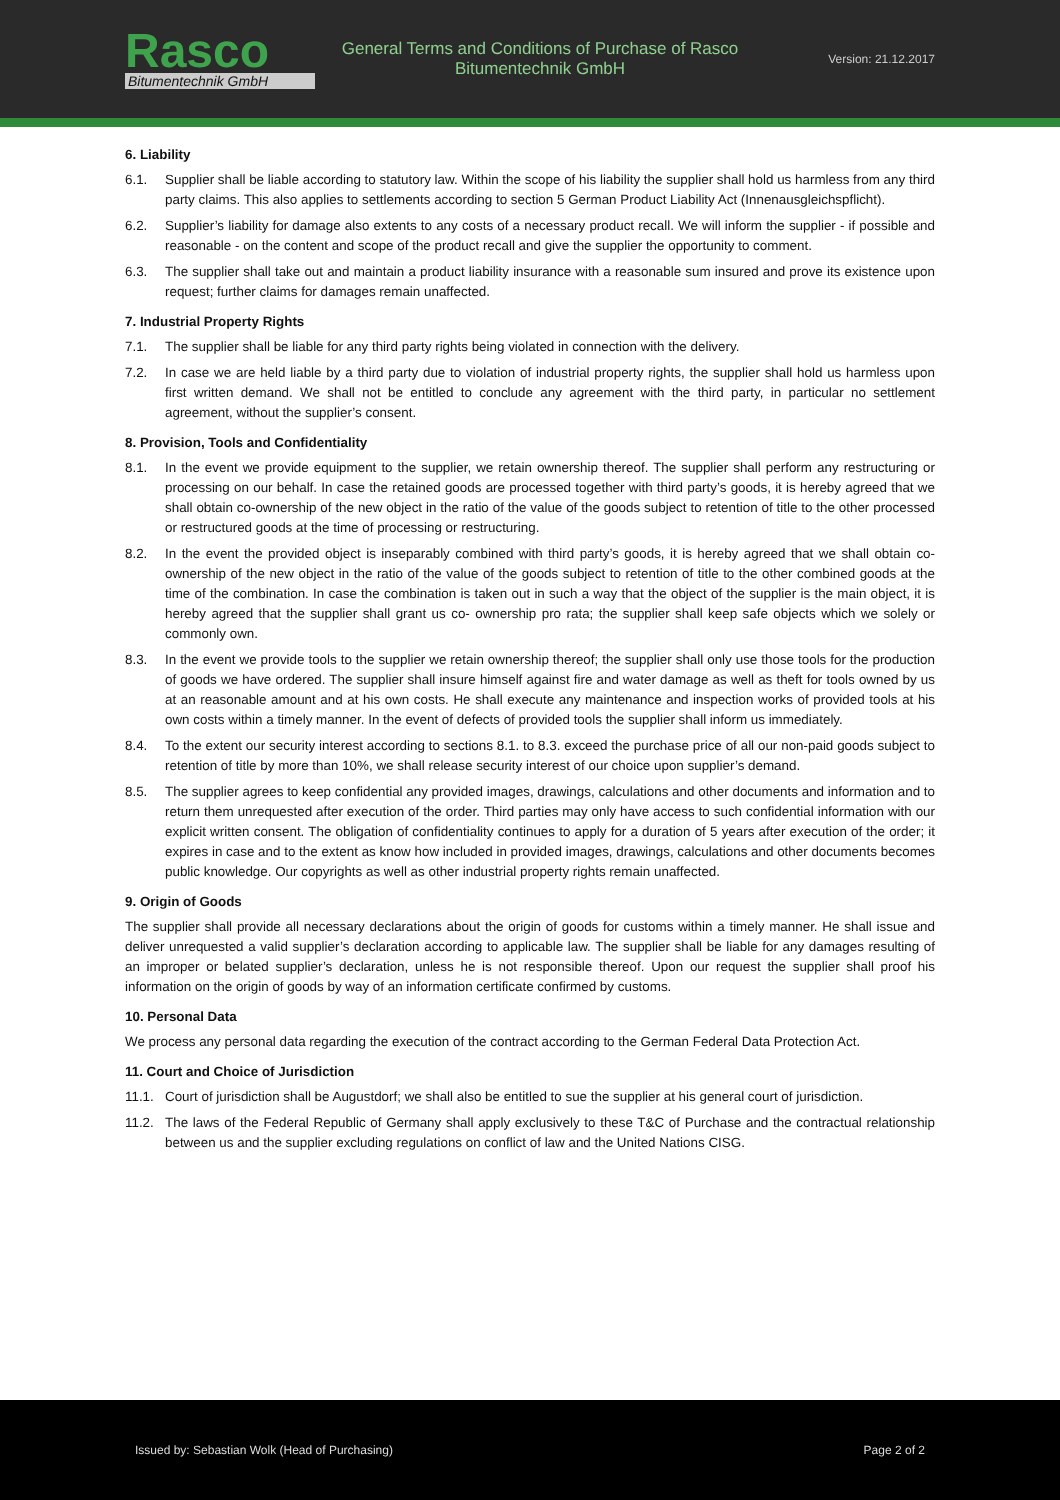Rasco
Bitumentechnik GmbH
General Terms and Conditions of Purchase of Rasco Bitumentechnik GmbH
Version: 21.12.2017
6. Liability
6.1. Supplier shall be liable according to statutory law. Within the scope of his liability the supplier shall hold us harmless from any third party claims. This also applies to settlements according to section 5 German Product Liability Act (Innenausgleichspflicht).
6.2. Supplier’s liability for damage also extents to any costs of a necessary product recall. We will inform the supplier - if possible and reasonable - on the content and scope of the product recall and give the supplier the opportunity to comment.
6.3. The supplier shall take out and maintain a product liability insurance with a reasonable sum insured and prove its existence upon request; further claims for damages remain unaffected.
7. Industrial Property Rights
7.1. The supplier shall be liable for any third party rights being violated in connection with the delivery.
7.2. In case we are held liable by a third party due to violation of industrial property rights, the supplier shall hold us harmless upon first written demand. We shall not be entitled to conclude any agreement with the third party, in particular no settlement agreement, without the supplier’s consent.
8. Provision, Tools and Confidentiality
8.1. In the event we provide equipment to the supplier, we retain ownership thereof. The supplier shall perform any restructuring or processing on our behalf. In case the retained goods are processed together with third party’s goods, it is hereby agreed that we shall obtain co-ownership of the new object in the ratio of the value of the goods subject to retention of title to the other processed or restructured goods at the time of processing or restructuring.
8.2. In the event the provided object is inseparably combined with third party’s goods, it is hereby agreed that we shall obtain co-ownership of the new object in the ratio of the value of the goods subject to retention of title to the other combined goods at the time of the combination. In case the combination is taken out in such a way that the object of the supplier is the main object, it is hereby agreed that the supplier shall grant us co- ownership pro rata; the supplier shall keep safe objects which we solely or commonly own.
8.3. In the event we provide tools to the supplier we retain ownership thereof; the supplier shall only use those tools for the production of goods we have ordered. The supplier shall insure himself against fire and water damage as well as theft for tools owned by us at an reasonable amount and at his own costs. He shall execute any maintenance and inspection works of provided tools at his own costs within a timely manner. In the event of defects of provided tools the supplier shall inform us immediately.
8.4. To the extent our security interest according to sections 8.1. to 8.3. exceed the purchase price of all our non-paid goods subject to retention of title by more than 10%, we shall release security interest of our choice upon supplier’s demand.
8.5. The supplier agrees to keep confidential any provided images, drawings, calculations and other documents and information and to return them unrequested after execution of the order. Third parties may only have access to such confidential information with our explicit written consent. The obligation of confidentiality continues to apply for a duration of 5 years after execution of the order; it expires in case and to the extent as know how included in provided images, drawings, calculations and other documents becomes public knowledge. Our copyrights as well as other industrial property rights remain unaffected.
9. Origin of Goods
The supplier shall provide all necessary declarations about the origin of goods for customs within a timely manner. He shall issue and deliver unrequested a valid supplier’s declaration according to applicable law. The supplier shall be liable for any damages resulting of an improper or belated supplier’s declaration, unless he is not responsible thereof. Upon our request the supplier shall proof his information on the origin of goods by way of an information certificate confirmed by customs.
10. Personal Data
We process any personal data regarding the execution of the contract according to the German Federal Data Protection Act.
11. Court and Choice of Jurisdiction
11.1. Court of jurisdiction shall be Augustdorf; we shall also be entitled to sue the supplier at his general court of jurisdiction.
11.2. The laws of the Federal Republic of Germany shall apply exclusively to these T&C of Purchase and the contractual relationship between us and the supplier excluding regulations on conflict of law and the United Nations CISG.
Issued by: Sebastian Wolk (Head of Purchasing) Page 2 of 2